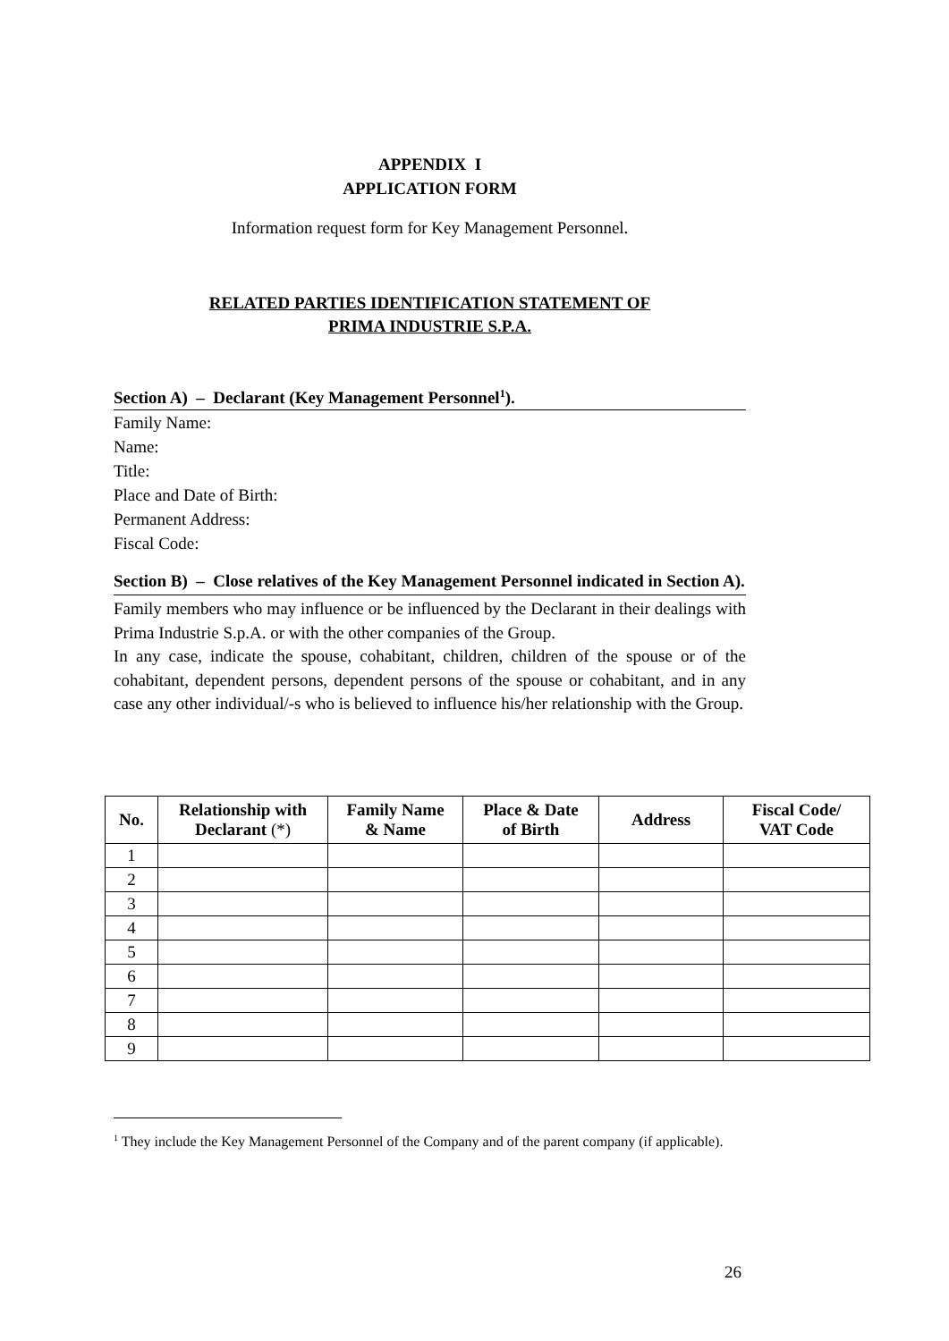APPENDIX I
APPLICATION FORM
Information request form for Key Management Personnel.
RELATED PARTIES IDENTIFICATION STATEMENT OF
PRIMA INDUSTRIE S.P.A.
Section A) – Declarant (Key Management Personnel<sup>1</sup>).
Family Name:
Name:
Title:
Place and Date of Birth:
Permanent Address:
Fiscal Code:
Section B) – Close relatives of the Key Management Personnel indicated in Section A).
Family members who may influence or be influenced by the Declarant in their dealings with Prima Industrie S.p.A. or with the other companies of the Group.
In any case, indicate the spouse, cohabitant, children, children of the spouse or of the cohabitant, dependent persons, dependent persons of the spouse or cohabitant, and in any case any other individual/-s who is believed to influence his/her relationship with the Group.
| No. | Relationship with Declarant (*) | Family Name & Name | Place & Date of Birth | Address | Fiscal Code/ VAT Code |
| --- | --- | --- | --- | --- | --- |
| 1 | | | | | |
| 2 | | | | | |
| 3 | | | | | |
| 4 | | | | | |
| 5 | | | | | |
| 6 | | | | | |
| 7 | | | | | |
| 8 | | | | | |
| 9 | | | | | |
<sup>1</sup> They include the Key Management Personnel of the Company and of the parent company (if applicable).
26